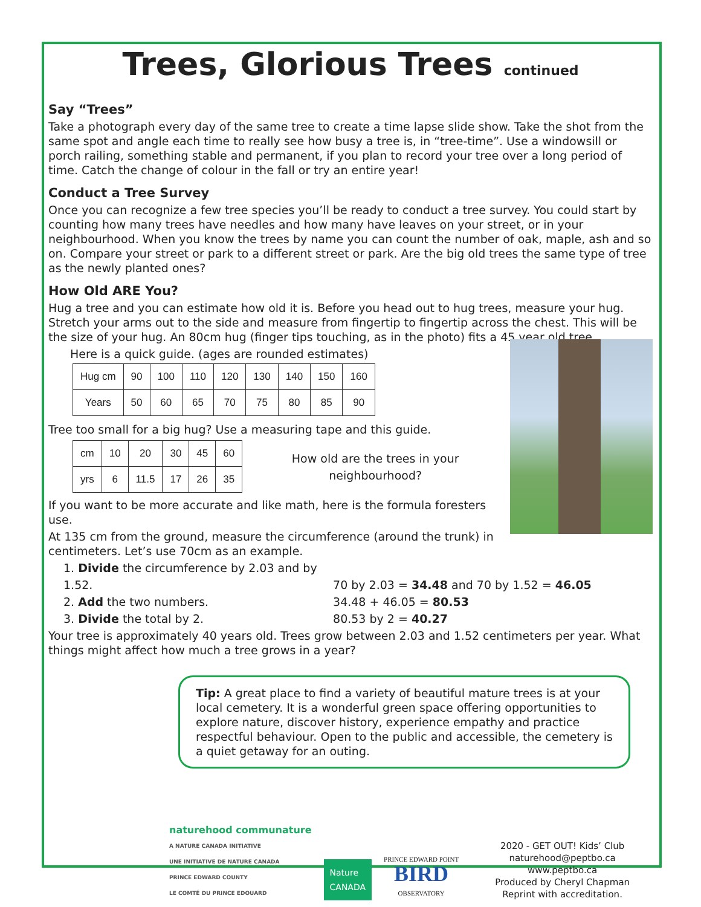Trees, Glorious Trees continued
Say “Trees”
Take a photograph every day of the same tree to create a time lapse slide show. Take the shot from the same spot and angle each time to really see how busy a tree is, in “tree-time”. Use a windowsill or porch railing, something stable and permanent, if you plan to record your tree over a long period of time. Catch the change of colour in the fall or try an entire year!
Conduct a Tree Survey
Once you can recognize a few tree species you’ll be ready to conduct a tree survey. You could start by counting how many trees have needles and how many have leaves on your street, or in your neighbourhood. When you know the trees by name you can count the number of oak, maple, ash and so on. Compare your street or park to a different street or park. Are the big old trees the same type of tree as the newly planted ones?
How Old ARE You?
Hug a tree and you can estimate how old it is. Before you head out to hug trees, measure your hug. Stretch your arms out to the side and measure from fingertip to fingertip across the chest. This will be the size of your hug. An 80cm hug (finger tips touching, as in the photo) fits a 45 year old tree.
Here is a quick guide. (ages are rounded estimates)
| Hug cm | 90 | 100 | 110 | 120 | 130 | 140 | 150 | 160 |
| Years | 50 | 60 | 65 | 70 | 75 | 80 | 85 | 90 |
Tree too small for a big hug? Use a measuring tape and this guide.
| cm | 10 | 20 | 30 | 45 | 60 |
| yrs | 6 | 11.5 | 17 | 26 | 35 |
How old are the trees in your neighbourhood?
If you want to be more accurate and like math, here is the formula foresters use.
At 135 cm from the ground, measure the circumference (around the trunk) in centimeters. Let’s use 70cm as an example.
1. Divide the circumference by 2.03 and by 1.52. 70 by 2.03 = 34.48 and 70 by 1.52 = 46.05
2. Add the two numbers. 34.48 + 46.05 = 80.53
3. Divide the total by 2. 80.53 by 2 = 40.27
Your tree is approximately 40 years old. Trees grow between 2.03 and 1.52 centimeters per year. What things might affect how much a tree grows in a year?
Tip: A great place to find a variety of beautiful mature trees is at your local cemetery. It is a wonderful green space offering opportunities to explore nature, discover history, experience empathy and practice respectful behaviour. Open to the public and accessible, the cemetery is a quiet getaway for an outing.
naturehood communature
A NATURE CANADA INITIATIVE
UNE INITIATIVE DE NATURE CANADA
PRINCE EDWARD COUNTY
LE COMTÉ DU PRINCE EDOUARD
Nature
CANADA
PRINCE EDWARD POINT
BIRD
OBSERVATORY
2020 - GET OUT! Kids’ Club
naturehood@peptbo.ca
www.peptbo.ca
Produced by Cheryl Chapman
Reprint with accreditation.